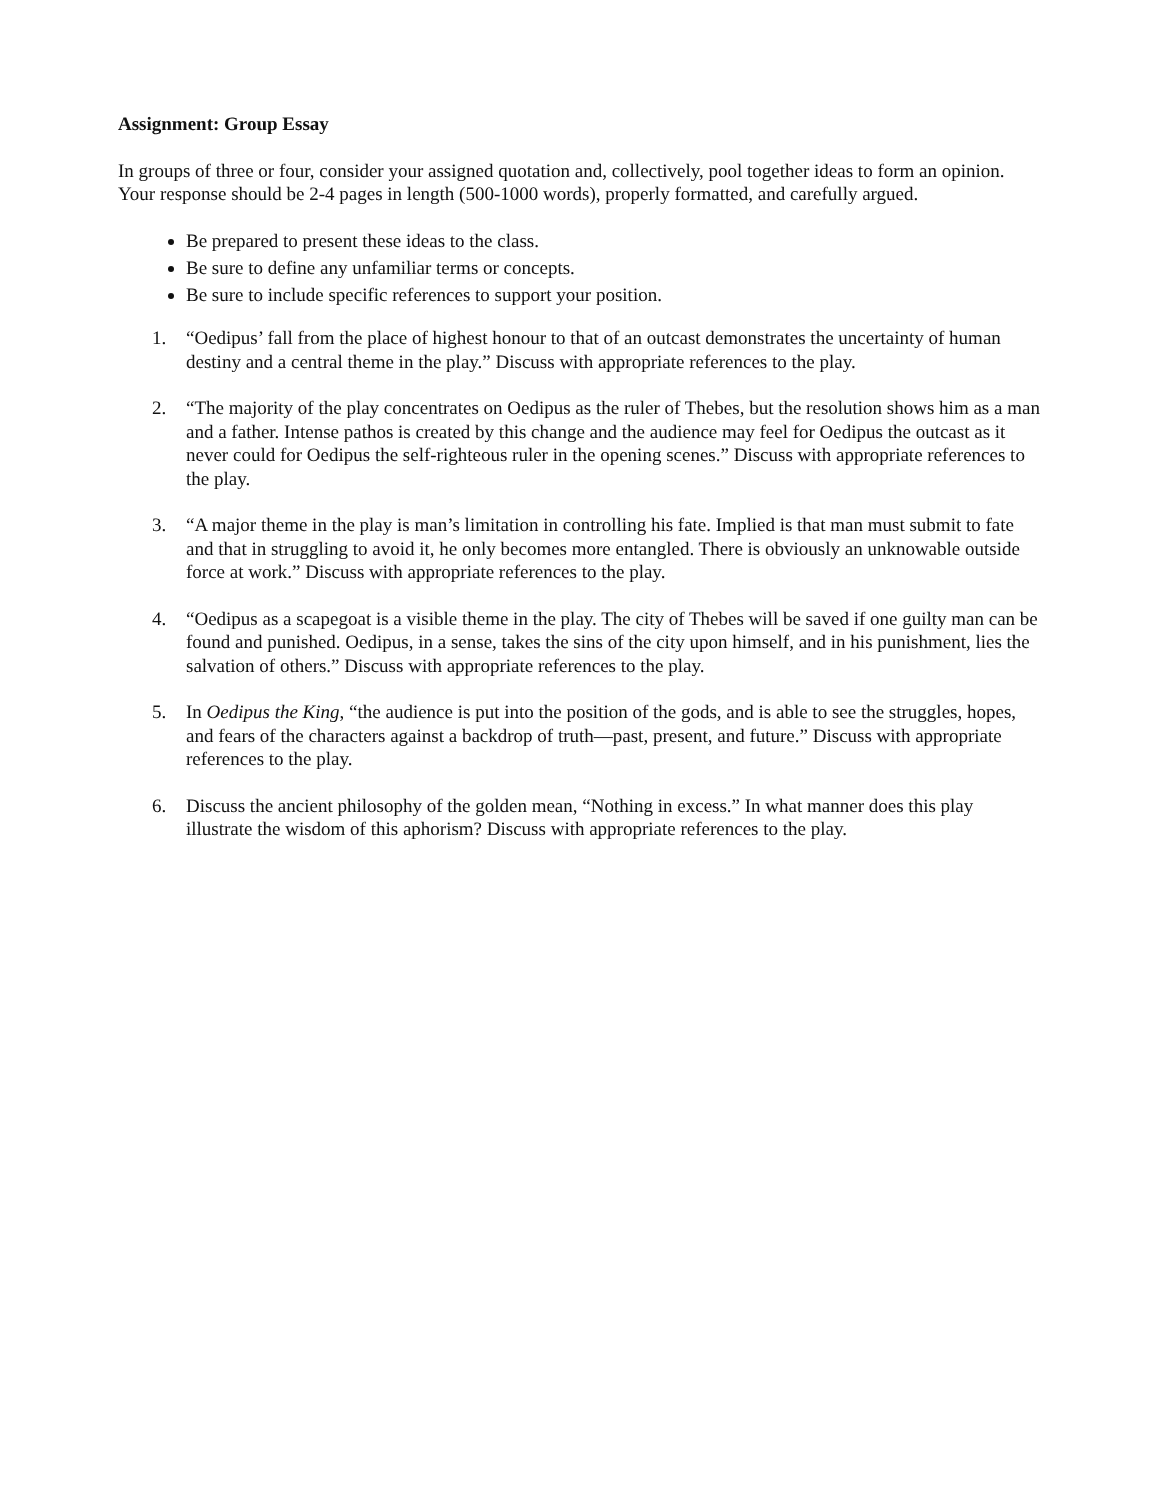Assignment: Group Essay
In groups of three or four, consider your assigned quotation and, collectively, pool together ideas to form an opinion. Your response should be 2-4 pages in length (500-1000 words), properly formatted, and carefully argued.
Be prepared to present these ideas to the class.
Be sure to define any unfamiliar terms or concepts.
Be sure to include specific references to support your position.
1. “Oedipus’ fall from the place of highest honour to that of an outcast demonstrates the uncertainty of human destiny and a central theme in the play.” Discuss with appropriate references to the play.
2. “The majority of the play concentrates on Oedipus as the ruler of Thebes, but the resolution shows him as a man and a father. Intense pathos is created by this change and the audience may feel for Oedipus the outcast as it never could for Oedipus the self-righteous ruler in the opening scenes.” Discuss with appropriate references to the play.
3. “A major theme in the play is man’s limitation in controlling his fate. Implied is that man must submit to fate and that in struggling to avoid it, he only becomes more entangled. There is obviously an unknowable outside force at work.” Discuss with appropriate references to the play.
4. “Oedipus as a scapegoat is a visible theme in the play. The city of Thebes will be saved if one guilty man can be found and punished. Oedipus, in a sense, takes the sins of the city upon himself, and in his punishment, lies the salvation of others.” Discuss with appropriate references to the play.
5. In Oedipus the King, “the audience is put into the position of the gods, and is able to see the struggles, hopes, and fears of the characters against a backdrop of truth—past, present, and future.” Discuss with appropriate references to the play.
6. Discuss the ancient philosophy of the golden mean, “Nothing in excess.” In what manner does this play illustrate the wisdom of this aphorism? Discuss with appropriate references to the play.